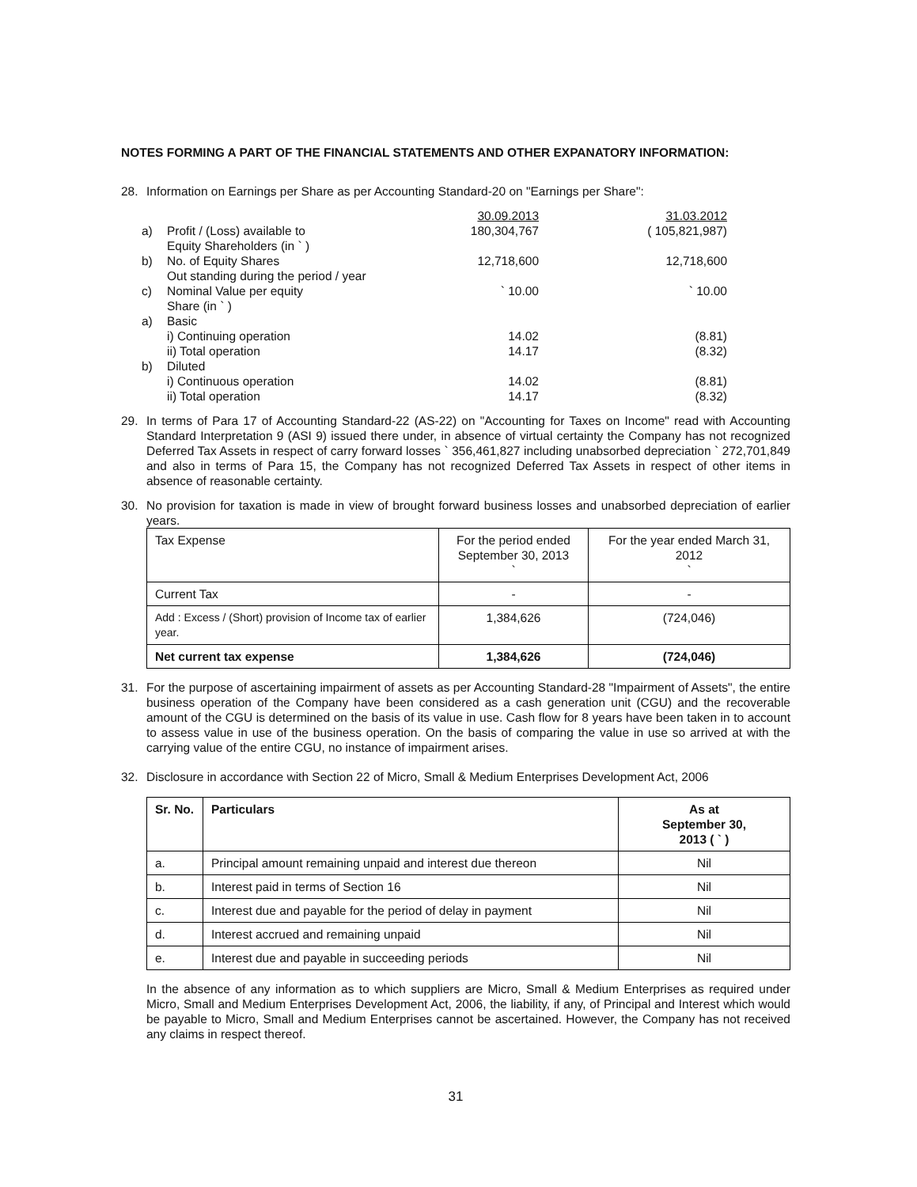NOTES FORMING A PART OF THE FINANCIAL STATEMENTS AND OTHER EXPANATORY INFORMATION:
28. Information on Earnings per Share as per Accounting Standard-20 on "Earnings per Share":
| | | 30.09.2013 | 31.03.2012 |
| a) | Profit / (Loss) available to Equity Shareholders (in ` ) | 180,304,767 | ( 105,821,987) |
| b) | No. of Equity Shares Out standing during the period / year | 12,718,600 | 12,718,600 |
| c) | Nominal Value per equity Share (in ` ) | ` 10.00 | ` 10.00 |
| a) | Basic i) Continuing operation ii) Total operation | 14.02 14.17 | (8.81) (8.32) |
| b) | Diluted i) Continuous operation ii) Total operation | 14.02 14.17 | (8.81) (8.32) |
29. In terms of Para 17 of Accounting Standard-22 (AS-22) on "Accounting for Taxes on Income" read with Accounting Standard Interpretation 9 (ASI 9) issued there under, in absence of virtual certainty the Company has not recognized Deferred Tax Assets in respect of carry forward losses ` 356,461,827 including unabsorbed depreciation ` 272,701,849 and also in terms of Para 15, the Company has not recognized Deferred Tax Assets in respect of other items in absence of reasonable certainty.
30. No provision for taxation is made in view of brought forward business losses and unabsorbed depreciation of earlier years.
| Tax Expense | For the period ended September 30, 2013 ` | For the year ended March 31, 2012 ` |
| Current Tax | - | - |
| Add : Excess / (Short) provision of Income tax of earlier year. | 1,384,626 | (724,046) |
| Net current tax expense | 1,384,626 | (724,046) |
31. For the purpose of ascertaining impairment of assets as per Accounting Standard-28 "Impairment of Assets", the entire business operation of the Company have been considered as a cash generation unit (CGU) and the recoverable amount of the CGU is determined on the basis of its value in use. Cash flow for 8 years have been taken in to account to assess value in use of the business operation. On the basis of comparing the value in use so arrived at with the carrying value of the entire CGU, no instance of impairment arises.
32. Disclosure in accordance with Section 22 of Micro, Small & Medium Enterprises Development Act, 2006
| Sr. No. | Particulars | As at September 30, 2013 ( ` ) |
| --- | --- | --- |
| a. | Principal amount remaining unpaid and interest due thereon | Nil |
| b. | Interest paid in terms of Section 16 | Nil |
| c. | Interest due and payable for the period of delay in payment | Nil |
| d. | Interest accrued and remaining unpaid | Nil |
| e. | Interest due and payable in succeeding periods | Nil |
In the absence of any information as to which suppliers are Micro, Small & Medium Enterprises as required under Micro, Small and Medium Enterprises Development Act, 2006, the liability, if any, of Principal and Interest which would be payable to Micro, Small and Medium Enterprises cannot be ascertained. However, the Company has not received any claims in respect thereof.
31